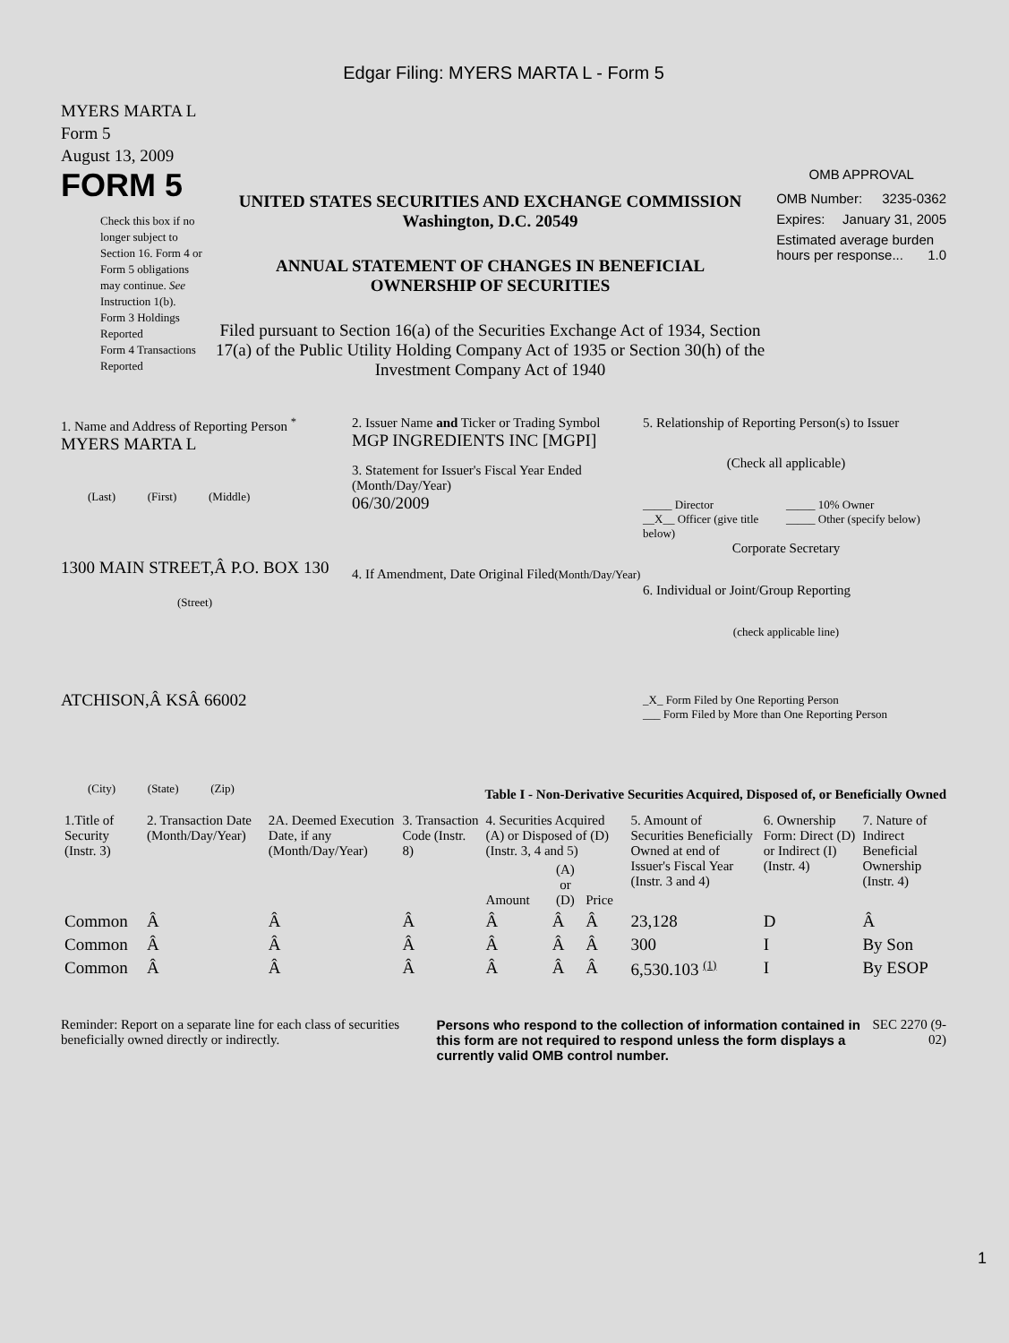Edgar Filing: MYERS MARTA L - Form 5
MYERS MARTA L
Form 5
August 13, 2009
FORM 5
Check this box if no longer subject to Section 16. Form 4 or Form 5 obligations may continue. See Instruction 1(b).
Form 3 Holdings Reported
Form 4 Transactions Reported
UNITED STATES SECURITIES AND EXCHANGE COMMISSION
Washington, D.C. 20549
ANNUAL STATEMENT OF CHANGES IN BENEFICIAL
OWNERSHIP OF SECURITIES
Filed pursuant to Section 16(a) of the Securities Exchange Act of 1934, Section 17(a) of the Public Utility Holding Company Act of 1935 or Section 30(h) of the Investment Company Act of 1940
OMB APPROVAL
OMB Number: 3235-0362
Expires: January 31, 2005
Estimated average burden hours per response... 1.0
1. Name and Address of Reporting Person <sup>*</sup>
MYERS MARTA L
(Last) (First) (Middle)
1300 MAIN STREET,Â P.O. BOX 130
(Street)
ATCHISON,Â KSÂ 66002
(City) (State) (Zip)
2. Issuer Name and Ticker or Trading Symbol
MGP INGREDIENTS INC [MGPI]
3. Statement for Issuer's Fiscal Year Ended (Month/Day/Year)
06/30/2009
4. If Amendment, Date Original Filed(Month/Day/Year)
5. Relationship of Reporting Person(s) to Issuer
(Check all applicable)
_____ Director
__X__ Officer (give title below)
_____ 10% Owner
_____ Other (specify below)
Corporate Secretary
6. Individual or Joint/Group Reporting
(check applicable line)
_X_ Form Filed by One Reporting Person
___ Form Filed by More than One Reporting Person
Table I - Non-Derivative Securities Acquired, Disposed of, or Beneficially Owned
| 1.Title of Security (Instr. 3) | 2. Transaction Date (Month/Day/Year) | 2A. Deemed Execution Date, if any (Month/Day/Year) | 3. Transaction Code (Instr. 8) | 4. Securities Acquired (A) or Disposed of (D) (Instr. 3, 4 and 5) | | | 5. Amount of Securities Beneficially Owned at end of Issuer's Fiscal Year (Instr. 3 and 4) | 6. Ownership Form: Direct (D) or Indirect (I) (Instr. 4) | 7. Nature of Indirect Beneficial Ownership (Instr. 4) |
| --- | --- | --- | --- | --- | --- | --- | --- | --- | --- |
| | | | | Amount | (A) or (D) | Price | | | |
| Common | Â | Â | Â | Â | Â | Â | 23,128 | D | Â |
| Common | Â | Â | Â | Â | Â | Â | 300 | I | By Son |
| Common | Â | Â | Â | Â | Â | Â | 6,530.103 <sup>(1)</sup> | I | By ESOP |
Reminder: Report on a separate line for each class of securities beneficially owned directly or indirectly.
Persons who respond to the collection of information contained in this form are not required to respond unless the form displays a currently valid OMB control number.
SEC 2270 (9-02)
1